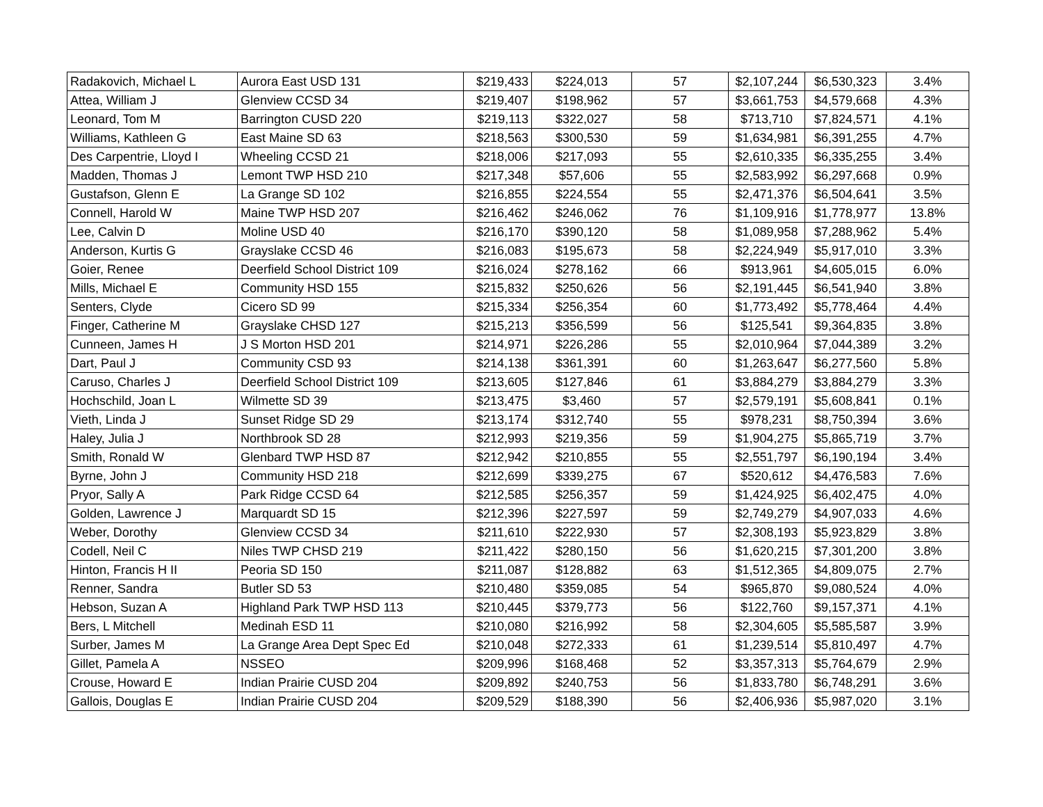| Radakovich, Michael L | Aurora East USD 131 | $219,433 | $224,013 | 57 | $2,107,244 | $6,530,323 | 3.4% |
| Attea, William J | Glenview CCSD 34 | $219,407 | $198,962 | 57 | $3,661,753 | $4,579,668 | 4.3% |
| Leonard, Tom M | Barrington CUSD 220 | $219,113 | $322,027 | 58 | $713,710 | $7,824,571 | 4.1% |
| Williams, Kathleen G | East Maine SD 63 | $218,563 | $300,530 | 59 | $1,634,981 | $6,391,255 | 4.7% |
| Des Carpentrie, Lloyd I | Wheeling CCSD 21 | $218,006 | $217,093 | 55 | $2,610,335 | $6,335,255 | 3.4% |
| Madden, Thomas J | Lemont TWP HSD 210 | $217,348 | $57,606 | 55 | $2,583,992 | $6,297,668 | 0.9% |
| Gustafson, Glenn E | La Grange SD 102 | $216,855 | $224,554 | 55 | $2,471,376 | $6,504,641 | 3.5% |
| Connell, Harold W | Maine TWP HSD 207 | $216,462 | $246,062 | 76 | $1,109,916 | $1,778,977 | 13.8% |
| Lee, Calvin D | Moline USD 40 | $216,170 | $390,120 | 58 | $1,089,958 | $7,288,962 | 5.4% |
| Anderson, Kurtis G | Grayslake CCSD 46 | $216,083 | $195,673 | 58 | $2,224,949 | $5,917,010 | 3.3% |
| Goier, Renee | Deerfield School District 109 | $216,024 | $278,162 | 66 | $913,961 | $4,605,015 | 6.0% |
| Mills, Michael E | Community HSD 155 | $215,832 | $250,626 | 56 | $2,191,445 | $6,541,940 | 3.8% |
| Senters, Clyde | Cicero SD 99 | $215,334 | $256,354 | 60 | $1,773,492 | $5,778,464 | 4.4% |
| Finger, Catherine M | Grayslake CHSD 127 | $215,213 | $356,599 | 56 | $125,541 | $9,364,835 | 3.8% |
| Cunneen, James H | J S Morton HSD 201 | $214,971 | $226,286 | 55 | $2,010,964 | $7,044,389 | 3.2% |
| Dart, Paul J | Community CSD 93 | $214,138 | $361,391 | 60 | $1,263,647 | $6,277,560 | 5.8% |
| Caruso, Charles J | Deerfield School District 109 | $213,605 | $127,846 | 61 | $3,884,279 | $3,884,279 | 3.3% |
| Hochschild, Joan L | Wilmette SD 39 | $213,475 | $3,460 | 57 | $2,579,191 | $5,608,841 | 0.1% |
| Vieth, Linda J | Sunset Ridge SD 29 | $213,174 | $312,740 | 55 | $978,231 | $8,750,394 | 3.6% |
| Haley, Julia J | Northbrook SD 28 | $212,993 | $219,356 | 59 | $1,904,275 | $5,865,719 | 3.7% |
| Smith, Ronald W | Glenbard TWP HSD 87 | $212,942 | $210,855 | 55 | $2,551,797 | $6,190,194 | 3.4% |
| Byrne, John J | Community HSD 218 | $212,699 | $339,275 | 67 | $520,612 | $4,476,583 | 7.6% |
| Pryor, Sally A | Park Ridge CCSD 64 | $212,585 | $256,357 | 59 | $1,424,925 | $6,402,475 | 4.0% |
| Golden, Lawrence J | Marquardt SD 15 | $212,396 | $227,597 | 59 | $2,749,279 | $4,907,033 | 4.6% |
| Weber, Dorothy | Glenview CCSD 34 | $211,610 | $222,930 | 57 | $2,308,193 | $5,923,829 | 3.8% |
| Codell, Neil C | Niles TWP CHSD 219 | $211,422 | $280,150 | 56 | $1,620,215 | $7,301,200 | 3.8% |
| Hinton, Francis H II | Peoria SD 150 | $211,087 | $128,882 | 63 | $1,512,365 | $4,809,075 | 2.7% |
| Renner, Sandra | Butler SD 53 | $210,480 | $359,085 | 54 | $965,870 | $9,080,524 | 4.0% |
| Hebson, Suzan A | Highland Park TWP HSD 113 | $210,445 | $379,773 | 56 | $122,760 | $9,157,371 | 4.1% |
| Bers, L Mitchell | Medinah ESD 11 | $210,080 | $216,992 | 58 | $2,304,605 | $5,585,587 | 3.9% |
| Surber, James M | La Grange Area Dept Spec Ed | $210,048 | $272,333 | 61 | $1,239,514 | $5,810,497 | 4.7% |
| Gillet, Pamela A | NSSEO | $209,996 | $168,468 | 52 | $3,357,313 | $5,764,679 | 2.9% |
| Crouse, Howard E | Indian Prairie CUSD 204 | $209,892 | $240,753 | 56 | $1,833,780 | $6,748,291 | 3.6% |
| Gallois, Douglas E | Indian Prairie CUSD 204 | $209,529 | $188,390 | 56 | $2,406,936 | $5,987,020 | 3.1% |